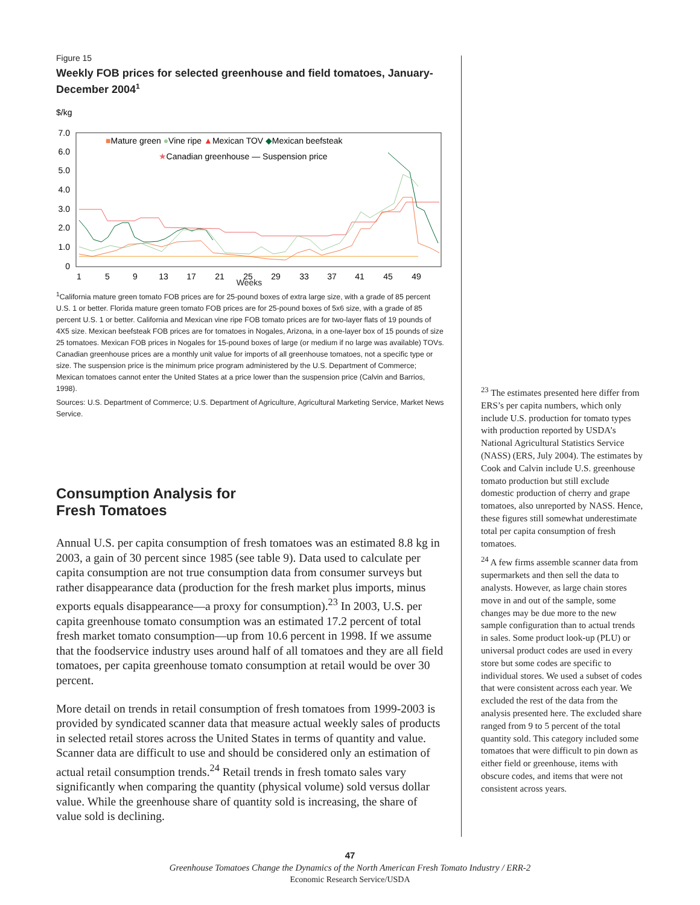Figure 15
Weekly FOB prices for selected greenhouse and field tomatoes, January-December 2004<sup>1</sup>
$/kg
7.0
6.0
5.0
4.0
3.0
2.0
1.0
0
1
5
9
13
17
21
25
29
33
37
41
45
49
■Mature green ●Vine ripe ▲Mexican TOV ◆Mexican beefsteak
★Canadian greenhouse — Suspension price
Weeks
<sup>1</sup> California mature green tomato FOB prices are for 25-pound boxes of extra large size, with a grade of 85 percent U.S. 1 or better. Florida mature green tomato FOB prices are for 25-pound boxes of 5x6 size, with a grade of 85 percent U.S. 1 or better. California and Mexican vine ripe FOB tomato prices are for two-layer flats of 19 pounds of 4X5 size. Mexican beefsteak FOB prices are for tomatoes in Nogales, Arizona, in a one-layer box of 15 pounds of size 25 tomatoes. Mexican FOB prices in Nogales for 15-pound boxes of large (or medium if no large was available) TOVs. Canadian greenhouse prices are a monthly unit value for imports of all greenhouse tomatoes, not a specific type or size. The suspension price is the minimum price program administered by the U.S. Department of Commerce; Mexican tomatoes cannot enter the United States at a price lower than the suspension price (Calvin and Barrios, 1998).
Sources: U.S. Department of Commerce; U.S. Department of Agriculture, Agricultural Marketing Service, Market News Service.
Consumption Analysis for
Fresh Tomatoes
Annual U.S. per capita consumption of fresh tomatoes was an estimated 8.8 kg in 2003, a gain of 30 percent since 1985 (see table 9). Data used to calculate per capita consumption are not true consumption data from consumer surveys but rather disappearance data (production for the fresh market plus imports, minus exports equals disappearance—a proxy for consumption).<sup>23</sup> In 2003, U.S. per capita greenhouse tomato consumption was an estimated 17.2 percent of total fresh market tomato consumption—up from 10.6 percent in 1998. If we assume that the foodservice industry uses around half of all tomatoes and they are all field tomatoes, per capita greenhouse tomato consumption at retail would be over 30 percent.
More detail on trends in retail consumption of fresh tomatoes from 1999-2003 is provided by syndicated scanner data that measure actual weekly sales of products in selected retail stores across the United States in terms of quantity and value. Scanner data are difficult to use and should be considered only an estimation of actual retail consumption trends.<sup>24</sup> Retail trends in fresh tomato sales vary significantly when comparing the quantity (physical volume) sold versus dollar value. While the greenhouse share of quantity sold is increasing, the share of value sold is declining.
<sup>23</sup> The estimates presented here differ from ERS’s per capita numbers, which only include U.S. production for tomato types with production reported by USDA’s National Agricultural Statistics Service (NASS) (ERS, July 2004). The estimates by Cook and Calvin include U.S. greenhouse tomato production but still exclude domestic production of cherry and grape tomatoes, also unreported by NASS. Hence, these figures still somewhat underestimate total per capita consumption of fresh tomatoes.
<sup>24</sup> A few firms assemble scanner data from supermarkets and then sell the data to analysts. However, as large chain stores move in and out of the sample, some changes may be due more to the new sample configuration than to actual trends in sales. Some product look-up (PLU) or universal product codes are used in every store but some codes are specific to individual stores. We used a subset of codes that were consistent across each year. We excluded the rest of the data from the analysis presented here. The excluded share ranged from 9 to 5 percent of the total quantity sold. This category included some tomatoes that were difficult to pin down as either field or greenhouse, items with obscure codes, and items that were not consistent across years.
47
Greenhouse Tomatoes Change the Dynamics of the North American Fresh Tomato Industry / ERR-2
Economic Research Service/USDA